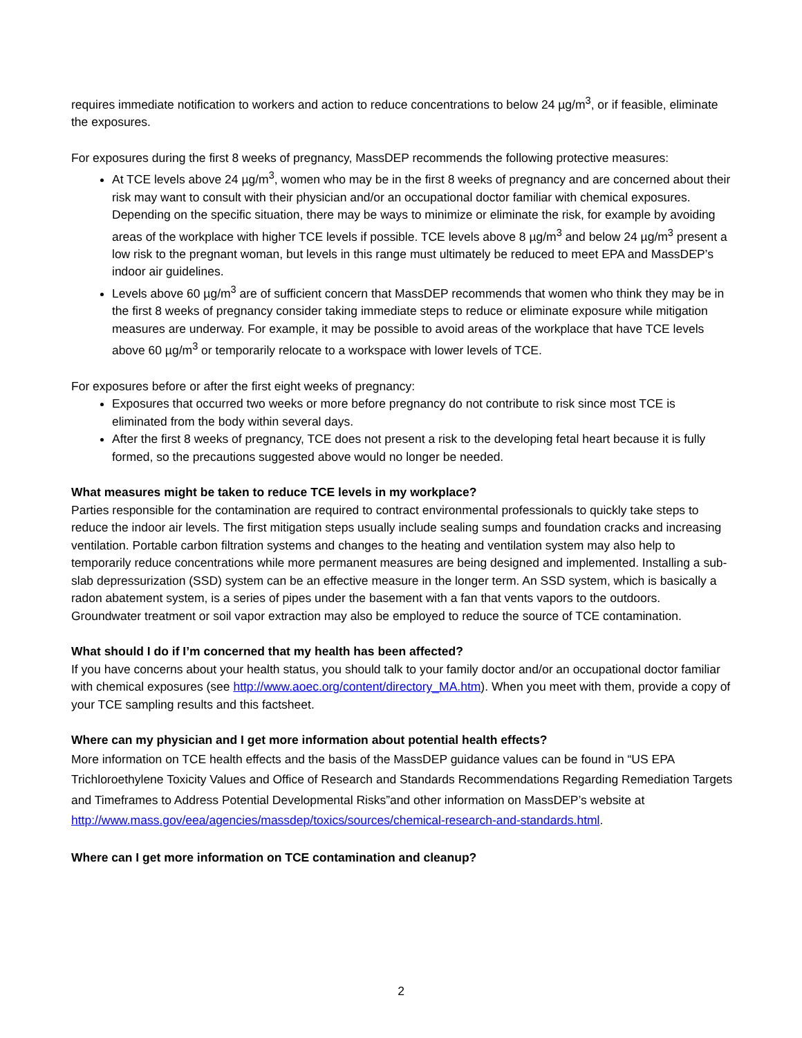requires immediate notification to workers and action to reduce concentrations to below 24 µg/m<sup>3</sup>, or if feasible, eliminate the exposures.
For exposures during the first 8 weeks of pregnancy, MassDEP recommends the following protective measures:
At TCE levels above 24 µg/m<sup>3</sup>, women who may be in the first 8 weeks of pregnancy and are concerned about their risk may want to consult with their physician and/or an occupational doctor familiar with chemical exposures. Depending on the specific situation, there may be ways to minimize or eliminate the risk, for example by avoiding areas of the workplace with higher TCE levels if possible. TCE levels above 8 µg/m<sup>3</sup> and below 24 µg/m<sup>3</sup> present a low risk to the pregnant woman, but levels in this range must ultimately be reduced to meet EPA and MassDEP’s indoor air guidelines.
Levels above 60 µg/m<sup>3</sup> are of sufficient concern that MassDEP recommends that women who think they may be in the first 8 weeks of pregnancy consider taking immediate steps to reduce or eliminate exposure while mitigation measures are underway. For example, it may be possible to avoid areas of the workplace that have TCE levels above 60 µg/m<sup>3</sup> or temporarily relocate to a workspace with lower levels of TCE.
For exposures before or after the first eight weeks of pregnancy:
Exposures that occurred two weeks or more before pregnancy do not contribute to risk since most TCE is eliminated from the body within several days.
After the first 8 weeks of pregnancy, TCE does not present a risk to the developing fetal heart because it is fully formed, so the precautions suggested above would no longer be needed.
What measures might be taken to reduce TCE levels in my workplace?
Parties responsible for the contamination are required to contract environmental professionals to quickly take steps to reduce the indoor air levels. The first mitigation steps usually include sealing sumps and foundation cracks and increasing ventilation. Portable carbon filtration systems and changes to the heating and ventilation system may also help to temporarily reduce concentrations while more permanent measures are being designed and implemented. Installing a sub-slab depressurization (SSD) system can be an effective measure in the longer term. An SSD system, which is basically a radon abatement system, is a series of pipes under the basement with a fan that vents vapors to the outdoors. Groundwater treatment or soil vapor extraction may also be employed to reduce the source of TCE contamination.
What should I do if I’m concerned that my health has been affected?
If you have concerns about your health status, you should talk to your family doctor and/or an occupational doctor familiar with chemical exposures (see http://www.aoec.org/content/directory_MA.htm). When you meet with them, provide a copy of your TCE sampling results and this factsheet.
Where can my physician and I get more information about potential health effects?
More information on TCE health effects and the basis of the MassDEP guidance values can be found in “US EPA Trichloroethylene Toxicity Values and Office of Research and Standards Recommendations Regarding Remediation Targets and Timeframes to Address Potential Developmental Risks”and other information on MassDEP’s website at http://www.mass.gov/eea/agencies/massdep/toxics/sources/chemical-research-and-standards.html.
Where can I get more information on TCE contamination and cleanup?
2